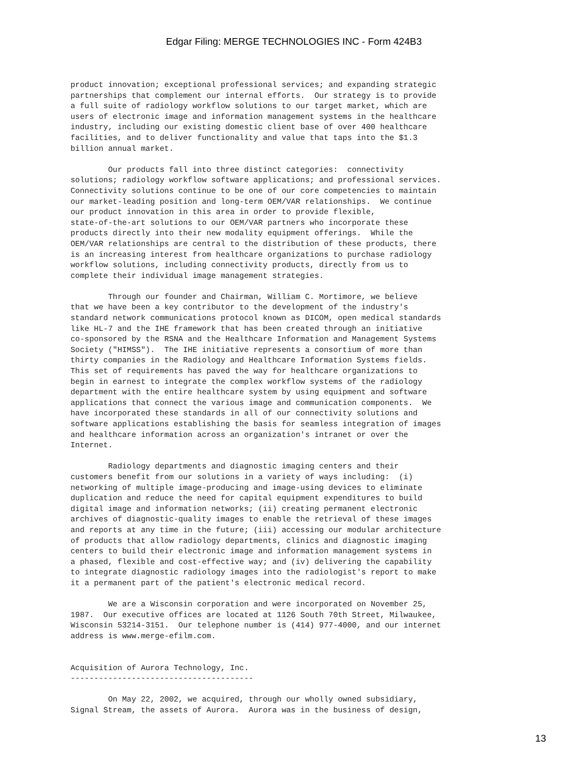Edgar Filing: MERGE TECHNOLOGIES INC - Form 424B3
product innovation; exceptional professional services; and expanding strategic
partnerships that complement our internal efforts.  Our strategy is to provide
a full suite of radiology workflow solutions to our target market, which are
users of electronic image and information management systems in the healthcare
industry, including our existing domestic client base of over 400 healthcare
facilities, and to deliver functionality and value that taps into the $1.3
billion annual market.

        Our products fall into three distinct categories:  connectivity
solutions; radiology workflow software applications; and professional services.
Connectivity solutions continue to be one of our core competencies to maintain
our market-leading position and long-term OEM/VAR relationships.  We continue
our product innovation in this area in order to provide flexible,
state-of-the-art solutions to our OEM/VAR partners who incorporate these
products directly into their new modality equipment offerings.  While the
OEM/VAR relationships are central to the distribution of these products, there
is an increasing interest from healthcare organizations to purchase radiology
workflow solutions, including connectivity products, directly from us to
complete their individual image management strategies.

        Through our founder and Chairman, William C. Mortimore, we believe
that we have been a key contributor to the development of the industry's
standard network communications protocol known as DICOM, open medical standards
like HL-7 and the IHE framework that has been created through an initiative
co-sponsored by the RSNA and the Healthcare Information and Management Systems
Society ("HIMSS").  The IHE initiative represents a consortium of more than
thirty companies in the Radiology and Healthcare Information Systems fields.
This set of requirements has paved the way for healthcare organizations to
begin in earnest to integrate the complex workflow systems of the radiology
department with the entire healthcare system by using equipment and software
applications that connect the various image and communication components.  We
have incorporated these standards in all of our connectivity solutions and
software applications establishing the basis for seamless integration of images
and healthcare information across an organization's intranet or over the
Internet.

        Radiology departments and diagnostic imaging centers and their
customers benefit from our solutions in a variety of ways including:  (i)
networking of multiple image-producing and image-using devices to eliminate
duplication and reduce the need for capital equipment expenditures to build
digital image and information networks; (ii) creating permanent electronic
archives of diagnostic-quality images to enable the retrieval of these images
and reports at any time in the future; (iii) accessing our modular architecture
of products that allow radiology departments, clinics and diagnostic imaging
centers to build their electronic image and information management systems in
a phased, flexible and cost-effective way; and (iv) delivering the capability
to integrate diagnostic radiology images into the radiologist's report to make
it a permanent part of the patient's electronic medical record.

        We are a Wisconsin corporation and were incorporated on November 25,
1987.  Our executive offices are located at 1126 South 70th Street, Milwaukee,
Wisconsin 53214-3151.  Our telephone number is (414) 977-4000, and our internet
address is www.merge-efilm.com.


Acquisition of Aurora Technology, Inc.
---------------------------------------

        On May 22, 2002, we acquired, through our wholly owned subsidiary,
Signal Stream, the assets of Aurora.  Aurora was in the business of design,
13